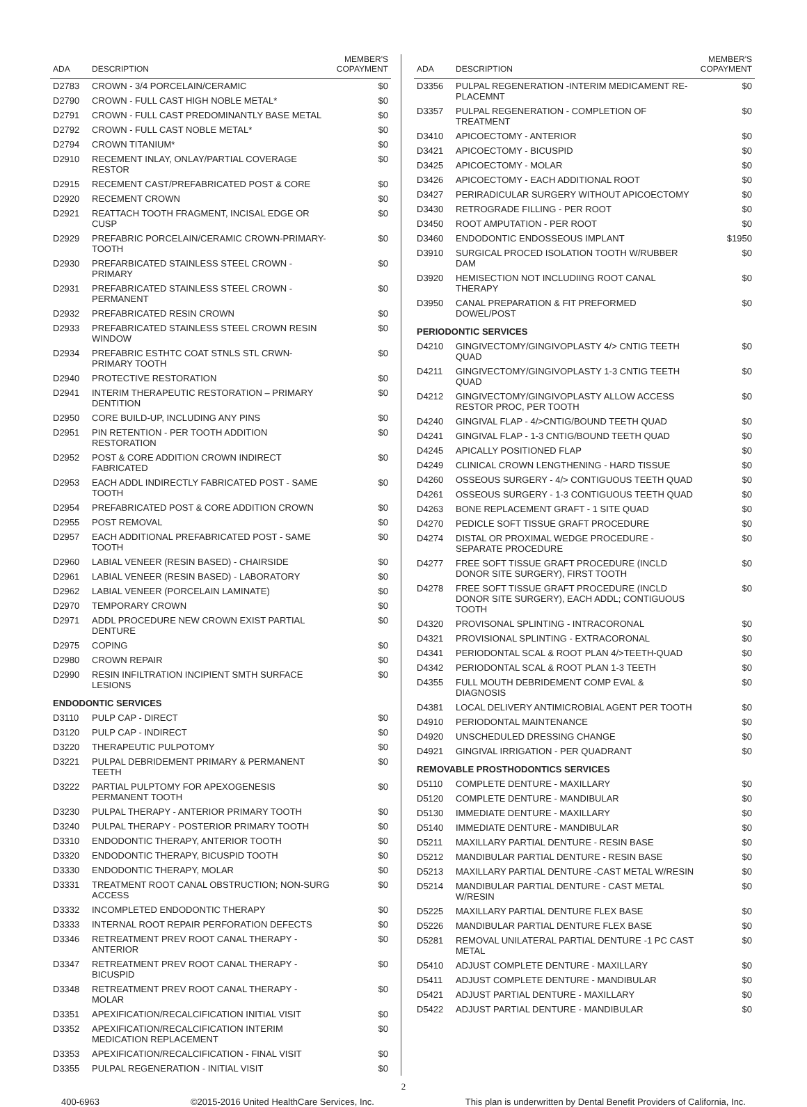| ADA | DESCRIPTION | MEMBER'S COPAYMENT |
| --- | --- | --- |
| D2783 | CROWN - 3/4 PORCELAIN/CERAMIC | $0 |
| D2790 | CROWN - FULL CAST HIGH NOBLE METAL* | $0 |
| D2791 | CROWN - FULL CAST PREDOMINANTLY BASE METAL | $0 |
| D2792 | CROWN - FULL CAST NOBLE METAL* | $0 |
| D2794 | CROWN TITANIUM* | $0 |
| D2910 | RECEMENT INLAY, ONLAY/PARTIAL COVERAGE RESTOR | $0 |
| D2915 | RECEMENT CAST/PREFABRICATED POST & CORE | $0 |
| D2920 | RECEMENT CROWN | $0 |
| D2921 | REATTACH TOOTH FRAGMENT, INCISAL EDGE OR CUSP | $0 |
| D2929 | PREFABRIC PORCELAIN/CERAMIC CROWN-PRIMARY-TOOTH | $0 |
| D2930 | PREFARBICATED STAINLESS STEEL CROWN - PRIMARY | $0 |
| D2931 | PREFABRICATED STAINLESS STEEL CROWN - PERMANENT | $0 |
| D2932 | PREFABRICATED RESIN CROWN | $0 |
| D2933 | PREFABRICATED STAINLESS STEEL CROWN RESIN WINDOW | $0 |
| D2934 | PREFABRIC ESTHTC COAT STNLS STL CRWN-PRIMARY TOOTH | $0 |
| D2940 | PROTECTIVE RESTORATION | $0 |
| D2941 | INTERIM THERAPEUTIC RESTORATION – PRIMARY DENTITION | $0 |
| D2950 | CORE BUILD-UP, INCLUDING ANY PINS | $0 |
| D2951 | PIN RETENTION - PER TOOTH ADDITION RESTORATION | $0 |
| D2952 | POST & CORE ADDITION CROWN INDIRECT FABRICATED | $0 |
| D2953 | EACH ADDL INDIRECTLY FABRICATED POST - SAME TOOTH | $0 |
| D2954 | PREFABRICATED POST & CORE ADDITION CROWN | $0 |
| D2955 | POST REMOVAL | $0 |
| D2957 | EACH ADDITIONAL PREFABRICATED POST - SAME TOOTH | $0 |
| D2960 | LABIAL VENEER (RESIN BASED) - CHAIRSIDE | $0 |
| D2961 | LABIAL VENEER (RESIN BASED) - LABORATORY | $0 |
| D2962 | LABIAL VENEER (PORCELAIN LAMINATE) | $0 |
| D2970 | TEMPORARY CROWN | $0 |
| D2971 | ADDL PROCEDURE NEW CROWN EXIST PARTIAL DENTURE | $0 |
| D2975 | COPING | $0 |
| D2980 | CROWN REPAIR | $0 |
| D2990 | RESIN INFILTRATION INCIPIENT SMTH SURFACE LESIONS | $0 |
| ENDODONTIC SERVICES | | |
| D3110 | PULP CAP - DIRECT | $0 |
| D3120 | PULP CAP - INDIRECT | $0 |
| D3220 | THERAPEUTIC PULPOTOMY | $0 |
| D3221 | PULPAL DEBRIDEMENT PRIMARY & PERMANENT TEETH | $0 |
| D3222 | PARTIAL PULPTOMY FOR APEXOGENESIS PERMANENT TOOTH | $0 |
| D3230 | PULPAL THERAPY - ANTERIOR PRIMARY TOOTH | $0 |
| D3240 | PULPAL THERAPY - POSTERIOR PRIMARY TOOTH | $0 |
| D3310 | ENDODONTIC THERAPY, ANTERIOR TOOTH | $0 |
| D3320 | ENDODONTIC THERAPY, BICUSPID TOOTH | $0 |
| D3330 | ENDODONTIC THERAPY, MOLAR | $0 |
| D3331 | TREATMENT ROOT CANAL OBSTRUCTION; NON-SURG ACCESS | $0 |
| D3332 | INCOMPLETED ENDODONTIC THERAPY | $0 |
| D3333 | INTERNAL ROOT REPAIR PERFORATION DEFECTS | $0 |
| D3346 | RETREATMENT PREV ROOT CANAL THERAPY - ANTERIOR | $0 |
| D3347 | RETREATMENT PREV ROOT CANAL THERAPY - BICUSPID | $0 |
| D3348 | RETREATMENT PREV ROOT CANAL THERAPY - MOLAR | $0 |
| D3351 | APEXIFICATION/RECALCIFICATION INITIAL VISIT | $0 |
| D3352 | APEXIFICATION/RECALCIFICATION INTERIM MEDICATION REPLACEMENT | $0 |
| D3353 | APEXIFICATION/RECALCIFICATION - FINAL VISIT | $0 |
| D3355 | PULPAL REGENERATION - INITIAL VISIT | $0 |
| ADA | DESCRIPTION | MEMBER'S COPAYMENT |
| --- | --- | --- |
| D3356 | PULPAL REGENERATION -INTERIM MEDICAMENT RE-PLACEMNT | $0 |
| D3357 | PULPAL REGENERATION - COMPLETION OF TREATMENT | $0 |
| D3410 | APICOECTOMY - ANTERIOR | $0 |
| D3421 | APICOECTOMY - BICUSPID | $0 |
| D3425 | APICOECTOMY - MOLAR | $0 |
| D3426 | APICOECTOMY - EACH ADDITIONAL ROOT | $0 |
| D3427 | PERIRADICULAR SURGERY WITHOUT APICOECTOMY | $0 |
| D3430 | RETROGRADE FILLING - PER ROOT | $0 |
| D3450 | ROOT AMPUTATION - PER ROOT | $0 |
| D3460 | ENDODONTIC ENDOSSEOUS IMPLANT | $1950 |
| D3910 | SURGICAL PROCED ISOLATION TOOTH W/RUBBER DAM | $0 |
| D3920 | HEMISECTION NOT INCLUDIING ROOT CANAL THERAPY | $0 |
| D3950 | CANAL PREPARATION & FIT PREFORMED DOWEL/POST | $0 |
| PERIODONTIC SERVICES | | |
| D4210 | GINGIVECTOMY/GINGIVOPLASTY 4/> CNTIG TEETH QUAD | $0 |
| D4211 | GINGIVECTOMY/GINGIVOPLASTY 1-3 CNTIG TEETH QUAD | $0 |
| D4212 | GINGIVECTOMY/GINGIVOPLASTY ALLOW ACCESS RESTOR PROC, PER TOOTH | $0 |
| D4240 | GINGIVAL FLAP - 4/>CNTIG/BOUND TEETH QUAD | $0 |
| D4241 | GINGIVAL FLAP - 1-3 CNTIG/BOUND TEETH QUAD | $0 |
| D4245 | APICALLY POSITIONED FLAP | $0 |
| D4249 | CLINICAL CROWN LENGTHENING - HARD TISSUE | $0 |
| D4260 | OSSEOUS SURGERY - 4/> CONTIGUOUS TEETH QUAD | $0 |
| D4261 | OSSEOUS SURGERY - 1-3 CONTIGUOUS TEETH QUAD | $0 |
| D4263 | BONE REPLACEMENT GRAFT - 1 SITE QUAD | $0 |
| D4270 | PEDICLE SOFT TISSUE GRAFT PROCEDURE | $0 |
| D4274 | DISTAL OR PROXIMAL WEDGE PROCEDURE - SEPARATE PROCEDURE | $0 |
| D4277 | FREE SOFT TISSUE GRAFT PROCEDURE (INCLD DONOR SITE SURGERY), FIRST TOOTH | $0 |
| D4278 | FREE SOFT TISSUE GRAFT PROCEDURE (INCLD DONOR SITE SURGERY), EACH ADDL; CONTIGUOUS TOOTH | $0 |
| D4320 | PROVISONAL SPLINTING - INTRACORONAL | $0 |
| D4321 | PROVISIONAL SPLINTING - EXTRACORONAL | $0 |
| D4341 | PERIODONTAL SCAL & ROOT PLAN 4/>TEETH-QUAD | $0 |
| D4342 | PERIODONTAL SCAL & ROOT PLAN 1-3 TEETH | $0 |
| D4355 | FULL MOUTH DEBRIDEMENT COMP EVAL & DIAGNOSIS | $0 |
| D4381 | LOCAL DELIVERY ANTIMICROBIAL AGENT PER TOOTH | $0 |
| D4910 | PERIODONTAL MAINTENANCE | $0 |
| D4920 | UNSCHEDULED DRESSING CHANGE | $0 |
| D4921 | GINGIVAL IRRIGATION - PER QUADRANT | $0 |
| REMOVABLE PROSTHODONTICS SERVICES | | |
| D5110 | COMPLETE DENTURE - MAXILLARY | $0 |
| D5120 | COMPLETE DENTURE - MANDIBULAR | $0 |
| D5130 | IMMEDIATE DENTURE - MAXILLARY | $0 |
| D5140 | IMMEDIATE DENTURE - MANDIBULAR | $0 |
| D5211 | MAXILLARY PARTIAL DENTURE - RESIN BASE | $0 |
| D5212 | MANDIBULAR PARTIAL DENTURE - RESIN BASE | $0 |
| D5213 | MAXILLARY PARTIAL DENTURE -CAST METAL W/RESIN | $0 |
| D5214 | MANDIBULAR PARTIAL DENTURE - CAST METAL W/RESIN | $0 |
| D5225 | MAXILLARY PARTIAL DENTURE FLEX BASE | $0 |
| D5226 | MANDIBULAR PARTIAL DENTURE FLEX BASE | $0 |
| D5281 | REMOVAL UNILATERAL PARTIAL DENTURE -1 PC CAST METAL | $0 |
| D5410 | ADJUST COMPLETE DENTURE - MAXILLARY | $0 |
| D5411 | ADJUST COMPLETE DENTURE - MANDIBULAR | $0 |
| D5421 | ADJUST PARTIAL DENTURE - MAXILLARY | $0 |
| D5422 | ADJUST PARTIAL DENTURE - MANDIBULAR | $0 |
2
400-6963 ©2015-2016 United HealthCare Services, Inc. This plan is underwritten by Dental Benefit Providers of California, Inc.